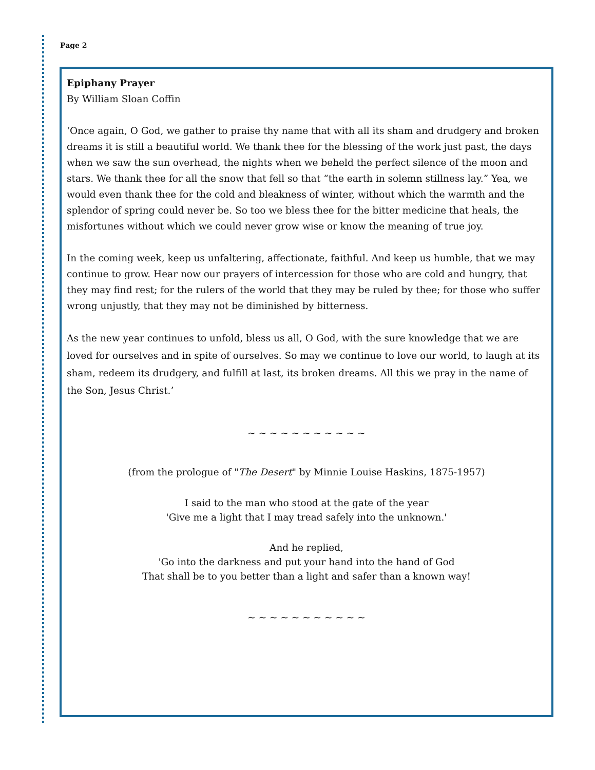Page 2
Epiphany Prayer
By William Sloan Coffin
‘Once again, O God, we gather to praise thy name that with all its sham and drudgery and broken dreams it is still a beautiful world. We thank thee for the blessing of the work just past, the days when we saw the sun overhead, the nights when we beheld the perfect silence of the moon and stars. We thank thee for all the snow that fell so that “the earth in solemn stillness lay.” Yea, we would even thank thee for the cold and bleakness of winter, without which the warmth and the splendor of spring could never be. So too we bless thee for the bitter medicine that heals, the misfortunes without which we could never grow wise or know the meaning of true joy.
In the coming week, keep us unfaltering, affectionate, faithful. And keep us humble, that we may continue to grow. Hear now our prayers of intercession for those who are cold and hungry, that they may find rest; for the rulers of the world that they may be ruled by thee; for those who suffer wrong unjustly, that they may not be diminished by bitterness.
As the new year continues to unfold, bless us all, O God, with the sure knowledge that we are loved for ourselves and in spite of ourselves. So may we continue to love our world, to laugh at its sham, redeem its drudgery, and fulfill at last, its broken dreams. All this we pray in the name of the Son, Jesus Christ.’
~ ~ ~ ~ ~ ~ ~ ~ ~ ~ ~
(from the prologue of "The Desert" by Minnie Louise Haskins, 1875-1957)
I said to the man who stood at the gate of the year
'Give me a light that I may tread safely into the unknown.'
And he replied,
'Go into the darkness and put your hand into the hand of God
That shall be to you better than a light and safer than a known way!
~ ~ ~ ~ ~ ~ ~ ~ ~ ~ ~